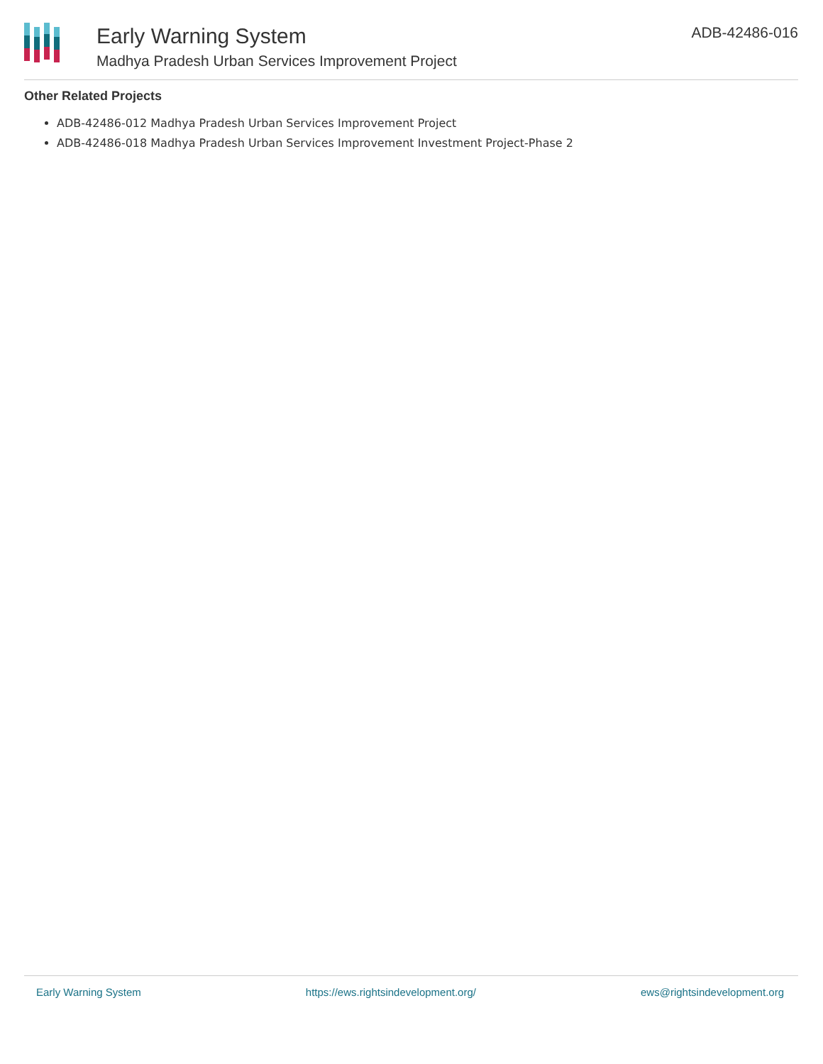Early Warning System
Madhya Pradesh Urban Services Improvement Project
ADB-42486-016
Other Related Projects
ADB-42486-012 Madhya Pradesh Urban Services Improvement Project
ADB-42486-018 Madhya Pradesh Urban Services Improvement Investment Project-Phase 2
Early Warning System https://ews.rightsindevelopment.org/ ews@rightsindevelopment.org